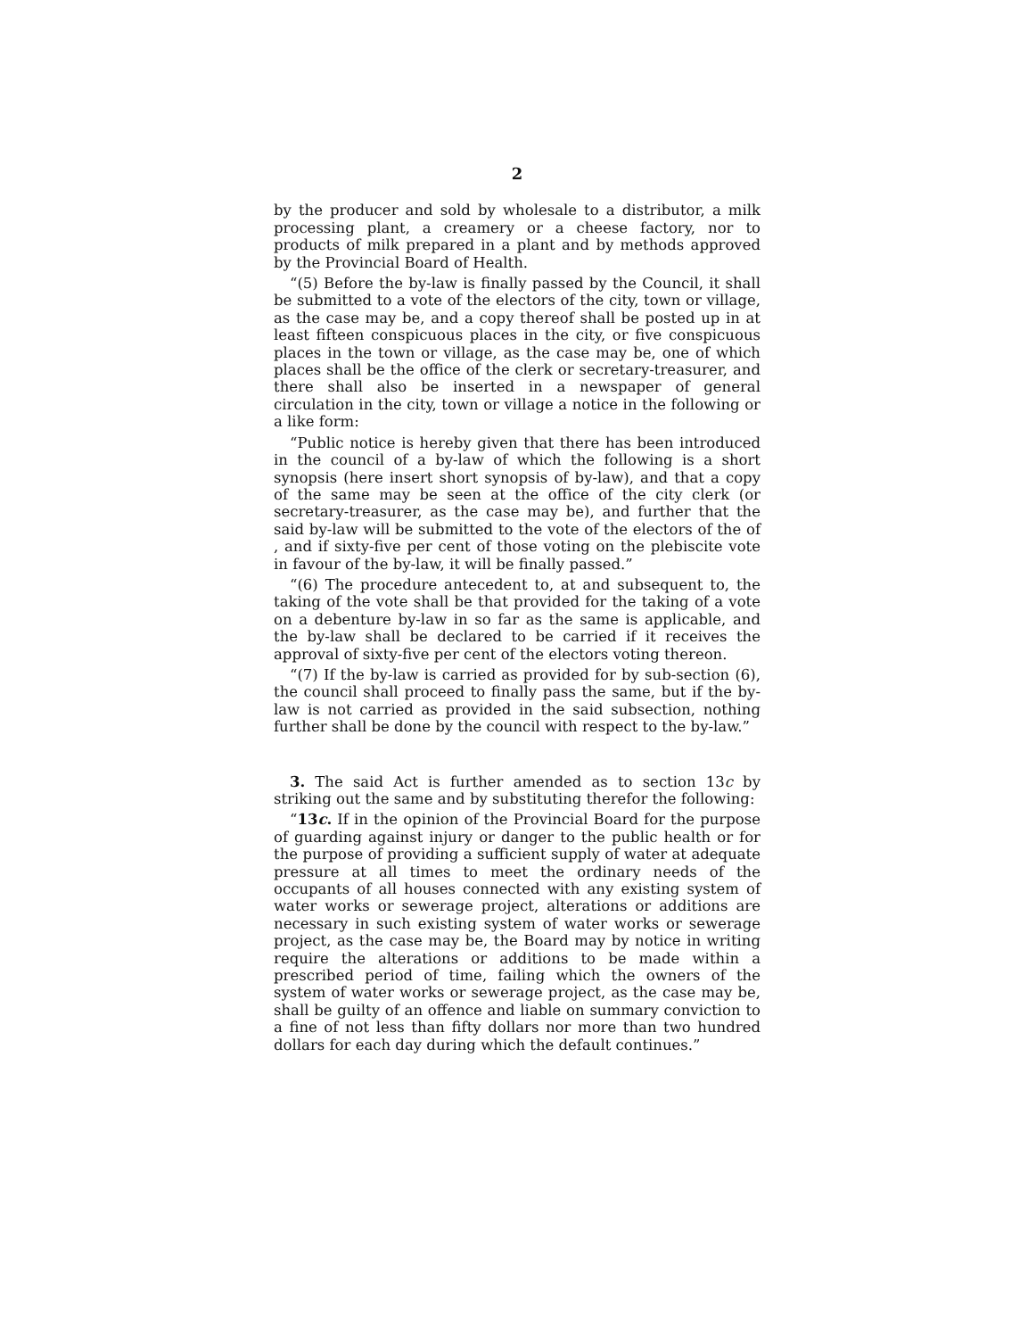2
by the producer and sold by wholesale to a distributor, a milk processing plant, a creamery or a cheese factory, nor to products of milk prepared in a plant and by methods approved by the Provincial Board of Health.
“(5) Before the by-law is finally passed by the Council, it shall be submitted to a vote of the electors of the city, town or village, as the case may be, and a copy thereof shall be posted up in at least fifteen conspicuous places in the city, or five conspicuous places in the town or village, as the case may be, one of which places shall be the office of the clerk or secretary-treasurer, and there shall also be inserted in a newspaper of general circulation in the city, town or village a notice in the following or a like form:
“Public notice is hereby given that there has been introduced in the council of a by-law of which the following is a short synopsis (here insert short synopsis of by-law), and that a copy of the same may be seen at the office of the city clerk (or secretary-treasurer, as the case may be), and further that the said by-law will be submitted to the vote of the electors of the of , and if sixty-five per cent of those voting on the plebiscite vote in favour of the by-law, it will be finally passed.”
“(6) The procedure antecedent to, at and subsequent to, the taking of the vote shall be that provided for the taking of a vote on a debenture by-law in so far as the same is applicable, and the by-law shall be declared to be carried if it receives the approval of sixty-five per cent of the electors voting thereon.
“(7) If the by-law is carried as provided for by sub-section (6), the council shall proceed to finally pass the same, but if the by-law is not carried as provided in the said subsection, nothing further shall be done by the council with respect to the by-law.”
3. The said Act is further amended as to section 13c by striking out the same and by substituting therefor the following:
“13c. If in the opinion of the Provincial Board for the purpose of guarding against injury or danger to the public health or for the purpose of providing a sufficient supply of water at adequate pressure at all times to meet the ordinary needs of the occupants of all houses connected with any existing system of water works or sewerage project, alterations or additions are necessary in such existing system of water works or sewerage project, as the case may be, the Board may by notice in writing require the alterations or additions to be made within a prescribed period of time, failing which the owners of the system of water works or sewerage project, as the case may be, shall be guilty of an offence and liable on summary conviction to a fine of not less than fifty dollars nor more than two hundred dollars for each day during which the default continues.”